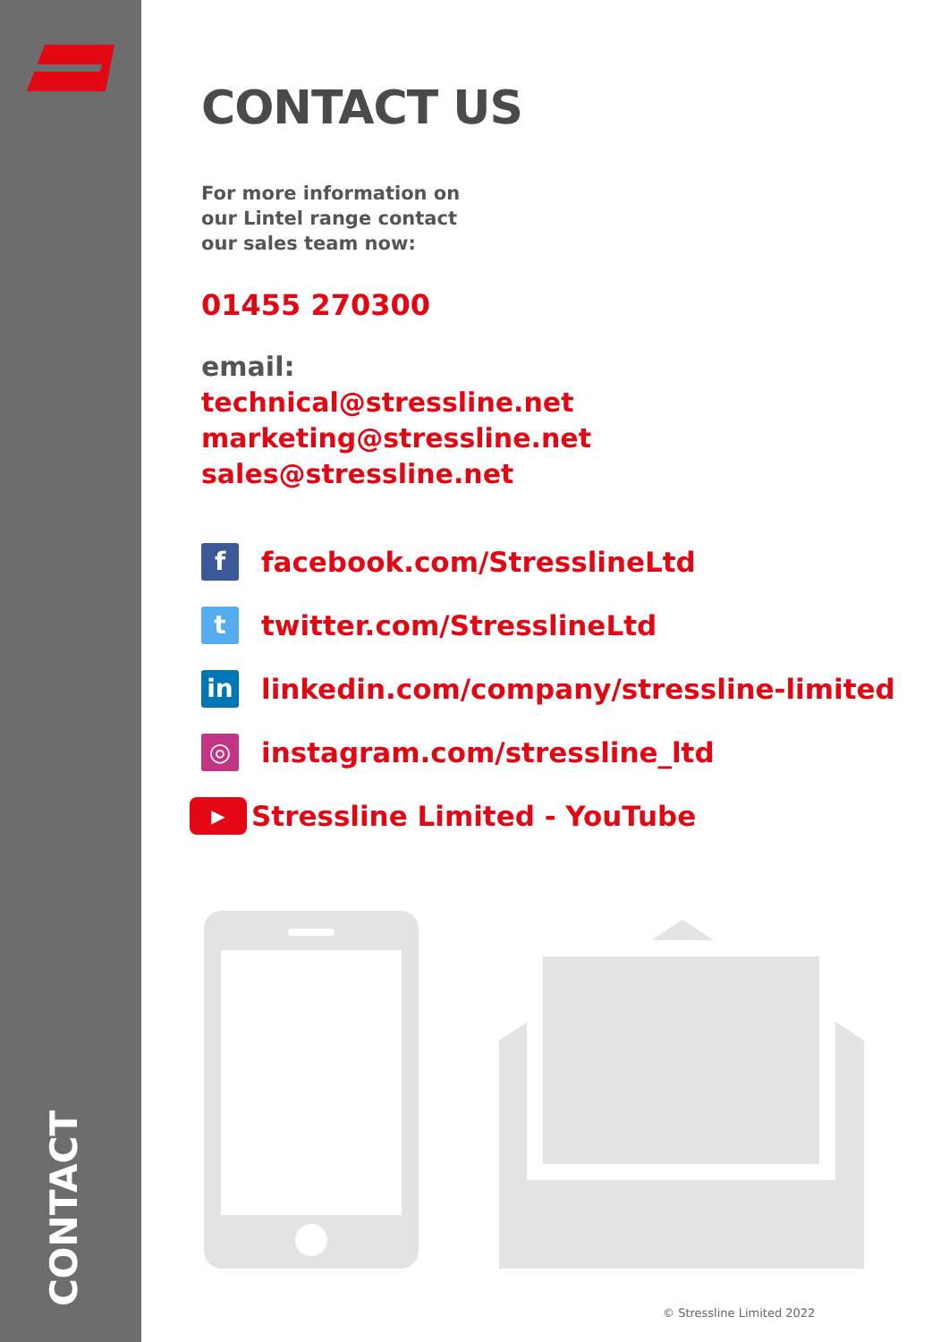CONTACT
CONTACT US
For more information on
our Lintel range contact
our sales team now:
01455 270300
email:
technical@stressline.net
marketing@stressline.net
sales@stressline.net
f
facebook.com/StresslineLtd
t
twitter.com/StresslineLtd
in
linkedin.com/company/stressline-limited
◎
instagram.com/stressline_ltd
▶
Stressline Limited - YouTube
@
© Stressline Limited 2022